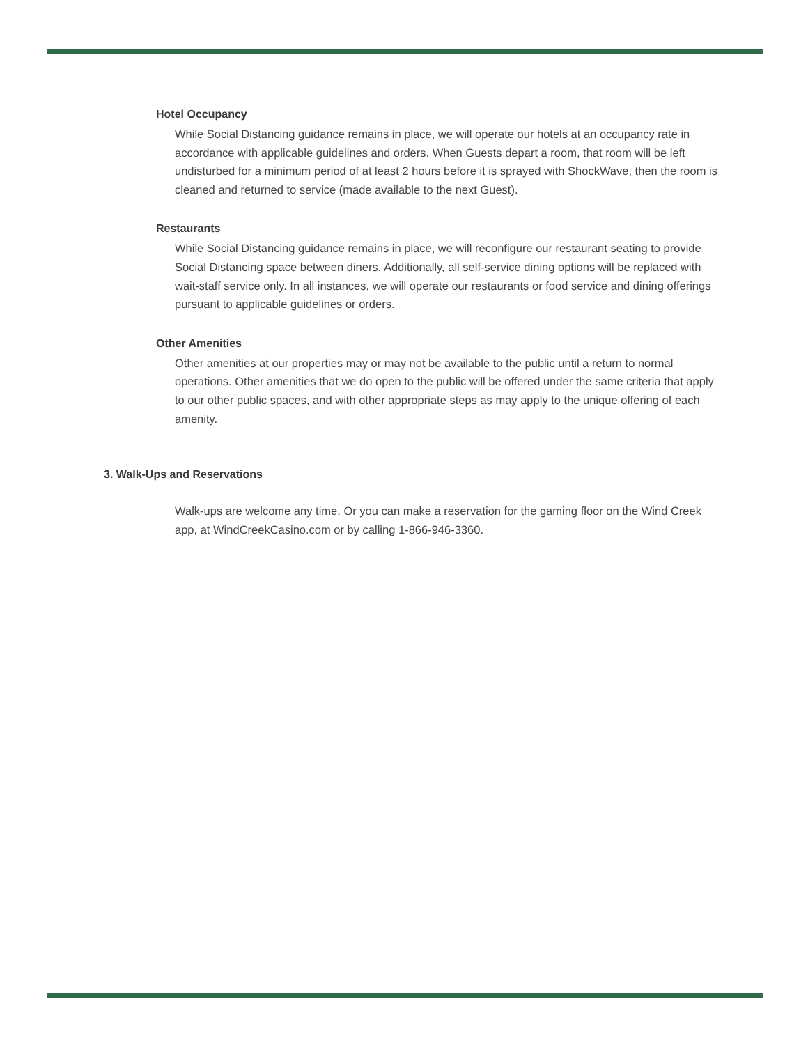Hotel Occupancy
While Social Distancing guidance remains in place, we will operate our hotels at an occupancy rate in accordance with applicable guidelines and orders. When Guests depart a room, that room will be left undisturbed for a minimum period of at least 2 hours before it is sprayed with ShockWave, then the room is cleaned and returned to service (made available to the next Guest).
Restaurants
While Social Distancing guidance remains in place, we will reconfigure our restaurant seating to provide Social Distancing space between diners. Additionally, all self-service dining options will be replaced with wait-staff service only. In all instances, we will operate our restaurants or food service and dining offerings pursuant to applicable guidelines or orders.
Other Amenities
Other amenities at our properties may or may not be available to the public until a return to normal operations. Other amenities that we do open to the public will be offered under the same criteria that apply to our other public spaces, and with other appropriate steps as may apply to the unique offering of each amenity.
3. Walk-Ups and Reservations
Walk-ups are welcome any time. Or you can make a reservation for the gaming floor on the Wind Creek app, at WindCreekCasino.com or by calling 1-866-946-3360.